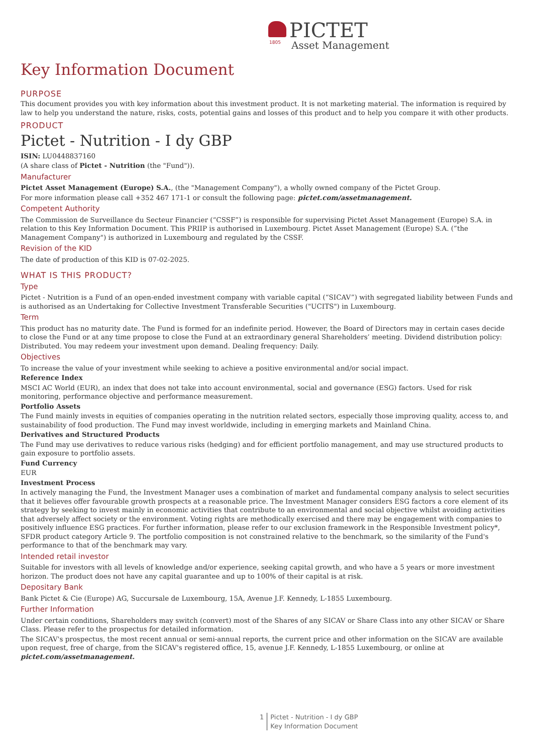PICTET
1805
Asset Management
Key Information Document
PURPOSE
This document provides you with key information about this investment product. It is not marketing material. The information is required by law to help you understand the nature, risks, costs, potential gains and losses of this product and to help you compare it with other products.
PRODUCT
Pictet - Nutrition - I dy GBP
ISIN: LU0448837160
(A share class of Pictet - Nutrition (the "Fund")).
Manufacturer
Pictet Asset Management (Europe) S.A., (the "Management Company"), a wholly owned company of the Pictet Group.
For more information please call +352 467 171-1 or consult the following page: pictet.com/assetmanagement.
Competent Authority
The Commission de Surveillance du Secteur Financier (“CSSF”) is responsible for supervising Pictet Asset Management (Europe) S.A. in relation to this Key Information Document. This PRIIP is authorised in Luxembourg. Pictet Asset Management (Europe) S.A. (”the Management Company") is authorized in Luxembourg and regulated by the CSSF.
Revision of the KID
The date of production of this KID is 07-02-2025.
WHAT IS THIS PRODUCT?
Type
Pictet - Nutrition is a Fund of an open-ended investment company with variable capital (“SICAV”) with segregated liability between Funds and is authorised as an Undertaking for Collective Investment Transferable Securities ("UCITS") in Luxembourg.
Term
This product has no maturity date. The Fund is formed for an indefinite period. However, the Board of Directors may in certain cases decide to close the Fund or at any time propose to close the Fund at an extraordinary general Shareholders’ meeting. Dividend distribution policy: Distributed. You may redeem your investment upon demand. Dealing frequency: Daily.
Objectives
To increase the value of your investment while seeking to achieve a positive environmental and/or social impact.
Reference Index
MSCI AC World (EUR), an index that does not take into account environmental, social and governance (ESG) factors. Used for risk monitoring, performance objective and performance measurement.
Portfolio Assets
The Fund mainly invests in equities of companies operating in the nutrition related sectors, especially those improving quality, access to, and sustainability of food production. The Fund may invest worldwide, including in emerging markets and Mainland China.
Derivatives and Structured Products
The Fund may use derivatives to reduce various risks (hedging) and for efficient portfolio management, and may use structured products to gain exposure to portfolio assets.
Fund Currency
EUR
Investment Process
In actively managing the Fund, the Investment Manager uses a combination of market and fundamental company analysis to select securities that it believes offer favourable growth prospects at a reasonable price. The Investment Manager considers ESG factors a core element of its strategy by seeking to invest mainly in economic activities that contribute to an environmental and social objective whilst avoiding activities that adversely affect society or the environment. Voting rights are methodically exercised and there may be engagement with companies to positively influence ESG practices. For further information, please refer to our exclusion framework in the Responsible Investment policy*, SFDR product category Article 9. The portfolio composition is not constrained relative to the benchmark, so the similarity of the Fund's performance to that of the benchmark may vary.
Intended retail investor
Suitable for investors with all levels of knowledge and/or experience, seeking capital growth, and who have a 5 years or more investment horizon. The product does not have any capital guarantee and up to 100% of their capital is at risk.
Depositary Bank
Bank Pictet & Cie (Europe) AG, Succursale de Luxembourg, 15A, Avenue J.F. Kennedy, L-1855 Luxembourg.
Further Information
Under certain conditions, Shareholders may switch (convert) most of the Shares of any SICAV or Share Class into any other SICAV or Share Class. Please refer to the prospectus for detailed information.
The SICAV's prospectus, the most recent annual or semi-annual reports, the current price and other information on the SICAV are available upon request, free of charge, from the SICAV's registered office, 15, avenue J.F. Kennedy, L-1855 Luxembourg, or online at pictet.com/assetmanagement.
1 Pictet - Nutrition - I dy GBP
Key Information Document